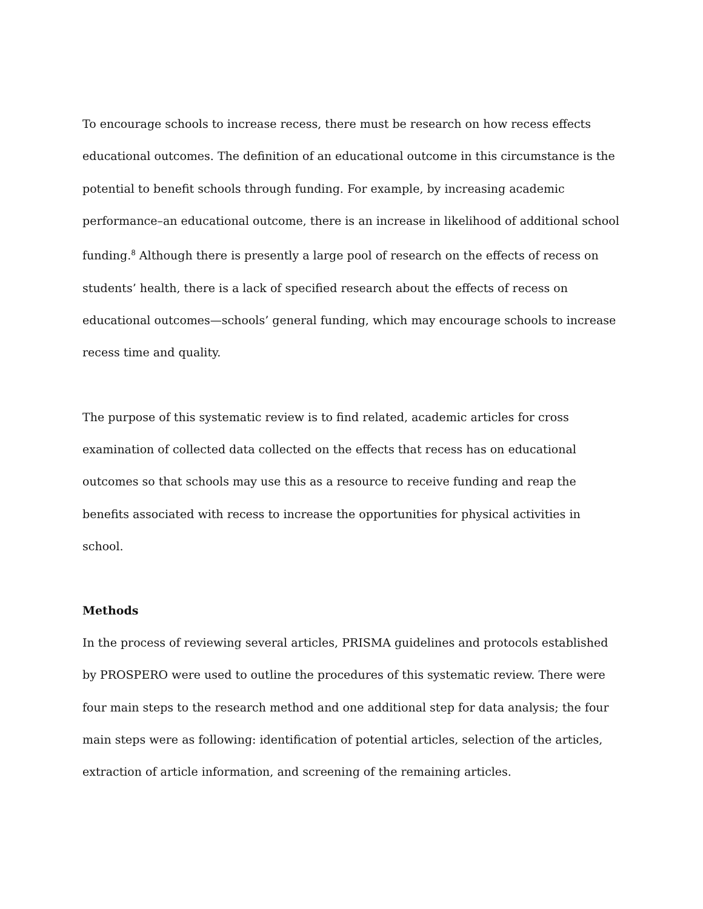To encourage schools to increase recess, there must be research on how recess effects educational outcomes. The definition of an educational outcome in this circumstance is the potential to benefit schools through funding. For example, by increasing academic performance–an educational outcome, there is an increase in likelihood of additional school funding.<sup>8</sup> Although there is presently a large pool of research on the effects of recess on students’ health, there is a lack of specified research about the effects of recess on educational outcomes—schools’ general funding, which may encourage schools to increase recess time and quality.
The purpose of this systematic review is to find related, academic articles for cross examination of collected data collected on the effects that recess has on educational outcomes so that schools may use this as a resource to receive funding and reap the benefits associated with recess to increase the opportunities for physical activities in school.
Methods
In the process of reviewing several articles, PRISMA guidelines and protocols established by PROSPERO were used to outline the procedures of this systematic review. There were four main steps to the research method and one additional step for data analysis; the four main steps were as following: identification of potential articles, selection of the articles, extraction of article information, and screening of the remaining articles.